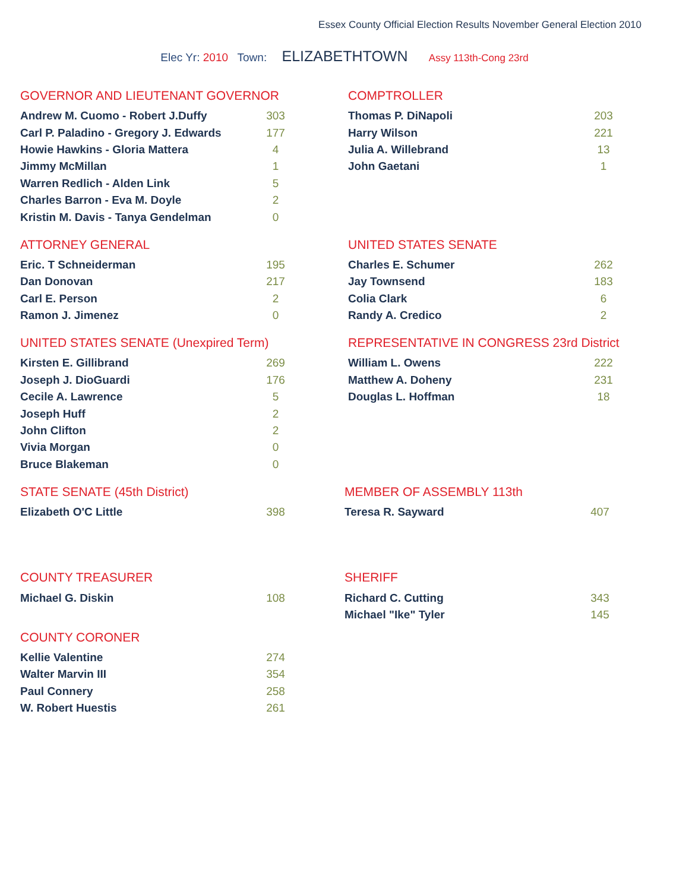Essex County Official Election Results November General Election 2010
Elec Yr: 2010 Town: ELIZABETHTOWN Assy 113th-Cong 23rd
GOVERNOR AND LIEUTENANT GOVERNOR
| Andrew M. Cuomo - Robert J.Duffy | 303 |
| Carl P. Paladino - Gregory J. Edwards | 177 |
| Howie Hawkins - Gloria Mattera | 4 |
| Jimmy McMillan | 1 |
| Warren Redlich - Alden Link | 5 |
| Charles Barron - Eva M. Doyle | 2 |
| Kristin M. Davis - Tanya Gendelman | 0 |
COMPTROLLER
| Thomas P. DiNapoli | 203 |
| Harry Wilson | 221 |
| Julia A. Willebrand | 13 |
| John Gaetani | 1 |
ATTORNEY GENERAL
| Eric. T Schneiderman | 195 |
| Dan Donovan | 217 |
| Carl E. Person | 2 |
| Ramon J. Jimenez | 0 |
UNITED STATES SENATE
| Charles E. Schumer | 262 |
| Jay Townsend | 183 |
| Colia Clark | 6 |
| Randy A. Credico | 2 |
UNITED STATES SENATE (Unexpired Term)
| Kirsten E. Gillibrand | 269 |
| Joseph J. DioGuardi | 176 |
| Cecile A. Lawrence | 5 |
| Joseph Huff | 2 |
| John Clifton | 2 |
| Vivia Morgan | 0 |
| Bruce Blakeman | 0 |
REPRESENTATIVE IN CONGRESS 23rd District
| William L. Owens | 222 |
| Matthew A. Doheny | 231 |
| Douglas L. Hoffman | 18 |
STATE SENATE (45th District)
| Elizabeth O'C Little | 398 |
MEMBER OF ASSEMBLY 113th
| Teresa R. Sayward | 407 |
COUNTY TREASURER
| Michael G. Diskin | 108 |
COUNTY CORONER
| Kellie Valentine | 274 |
| Walter Marvin III | 354 |
| Paul Connery | 258 |
| W. Robert Huestis | 261 |
SHERIFF
| Richard C. Cutting | 343 |
| Michael "Ike" Tyler | 145 |